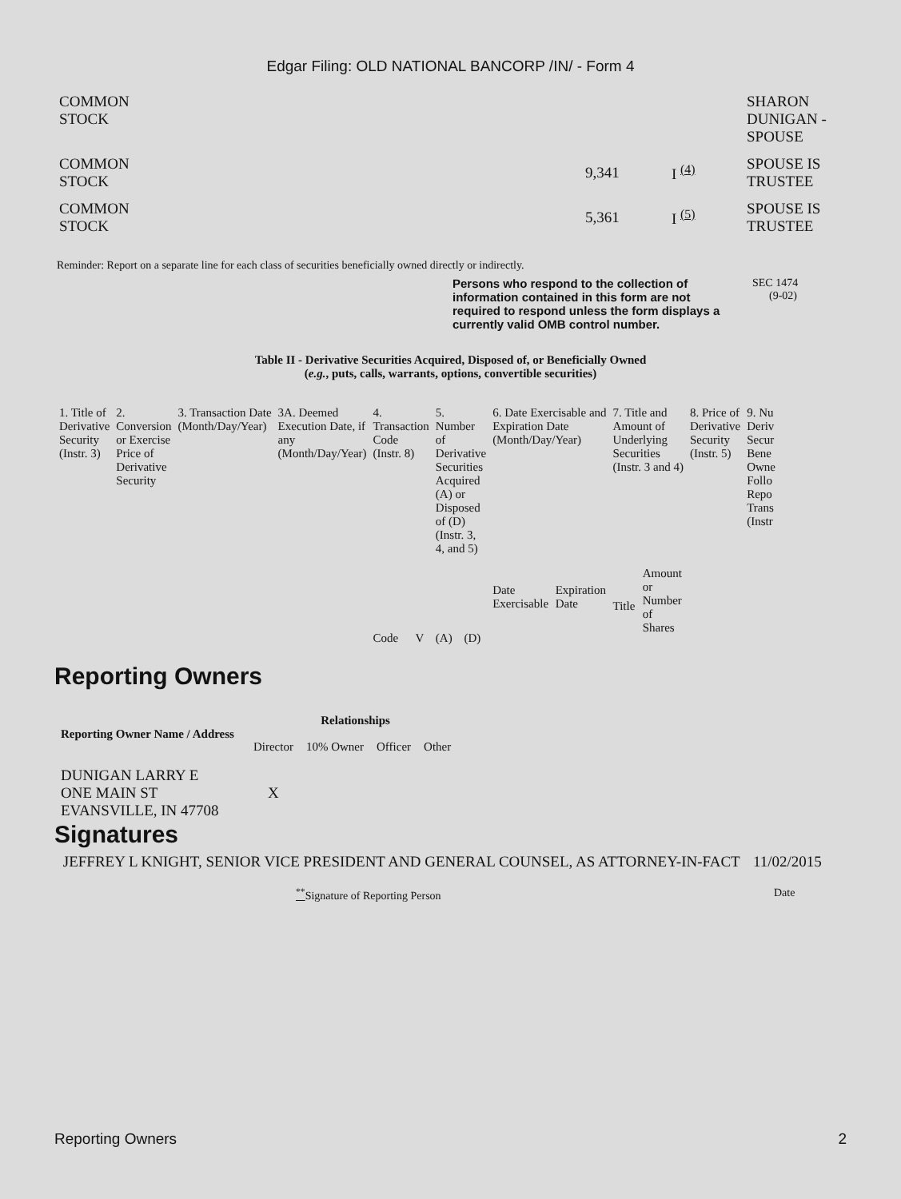Edgar Filing: OLD NATIONAL BANCORP /IN/ - Form 4
| COMMON STOCK | | | SHARON DUNIGAN - SPOUSE |
| COMMON STOCK | 9,341 | I <sup>(4)</sup> | SPOUSE IS TRUSTEE |
| COMMON STOCK | 5,361 | I <sup>(5)</sup> | SPOUSE IS TRUSTEE |
Reminder: Report on a separate line for each class of securities beneficially owned directly or indirectly.
Persons who respond to the collection of information contained in this form are not required to respond unless the form displays a currently valid OMB control number.
SEC 1474
(9-02)
Table II - Derivative Securities Acquired, Disposed of, or Beneficially Owned
(e.g., puts, calls, warrants, options, convertible securities)
| 1. Title of Derivative Security (Instr. 3) | 2. Conversion or Exercise Price of Derivative Security | 3. Transaction Date (Month/Day/Year) | 3A. Deemed Execution Date, if any (Month/Day/Year) | 4. Transaction Code (Instr. 8) | | 5. Number of Derivative Securities Acquired (A) or Disposed of (D) (Instr. 3, 4, and 5) | | 6. Date Exercisable and Expiration Date (Month/Day/Year) | | 7. Title and Amount of Underlying Securities (Instr. 3 and 4) | | 8. Price of Derivative Security (Instr. 5) | 9. Nu Deriv Secur Bene Owne Follo Repo Trans (Instr |
| | | | | Code | V | (A) | (D) | Date Exercisable | Expiration Date | Title | Amount or Number of Shares | | |
Reporting Owners
| Reporting Owner Name / Address | Relationships | | | |
| --- | --- | --- | --- | --- |
| | Director | 10% Owner | Officer | Other |
| DUNIGAN LARRY E ONE MAIN ST EVANSVILLE, IN 47708 | X | | | |
Signatures
| JEFFREY L KNIGHT, SENIOR VICE PRESIDENT AND GENERAL COUNSEL, AS ATTORNEY-IN-FACT | 11/02/2015 |
| <sup>**</sup> Signature of Reporting Person | Date |
Reporting Owners 2